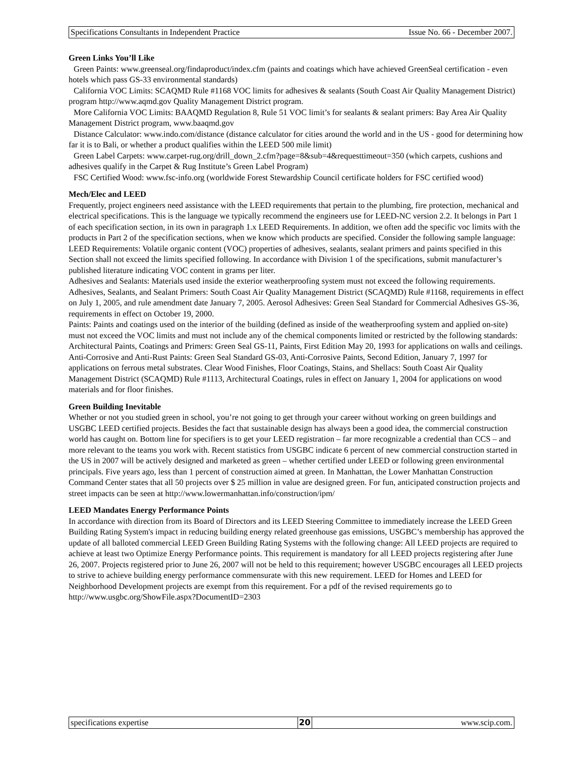Specifications Consultants in Independent Practice Issue No. 66 - December 2007.
Green Links You’ll Like
Green Paints: www.greenseal.org/findaproduct/index.cfm (paints and coatings which have achieved GreenSeal certification - even hotels which pass GS-33 environmental standards)
California VOC Limits: SCAQMD Rule #1168 VOC limits for adhesives & sealants (South Coast Air Quality Management District) program http://www.aqmd.gov Quality Management District program.
More California VOC Limits: BAAQMD Regulation 8, Rule 51 VOC limit’s for sealants & sealant primers: Bay Area Air Quality Management District program, www.baaqmd.gov
Distance Calculator: www.indo.com/distance (distance calculator for cities around the world and in the US - good for determining how far it is to Bali, or whether a product qualifies within the LEED 500 mile limit)
Green Label Carpets: www.carpet-rug.org/drill_down_2.cfm?page=8&sub=4&requesttimeout=350 (which carpets, cushions and adhesives qualify in the Carpet & Rug Institute’s Green Label Program)
FSC Certified Wood: www.fsc-info.org (worldwide Forest Stewardship Council certificate holders for FSC certified wood)
Mech/Elec and LEED
Frequently, project engineers need assistance with the LEED requirements that pertain to the plumbing, fire protection, mechanical and electrical specifications. This is the language we typically recommend the engineers use for LEED-NC version 2.2. It belongs in Part 1 of each specification section, in its own in paragraph 1.x LEED Requirements. In addition, we often add the specific voc limits with the products in Part 2 of the specification sections, when we know which products are specified. Consider the following sample language:
LEED Requirements: Volatile organic content (VOC) properties of adhesives, sealants, sealant primers and paints specified in this Section shall not exceed the limits specified following. In accordance with Division 1 of the specifications, submit manufacturer’s published literature indicating VOC content in grams per liter.
Adhesives and Sealants: Materials used inside the exterior weatherproofing system must not exceed the following requirements. Adhesives, Sealants, and Sealant Primers: South Coast Air Quality Management District (SCAQMD) Rule #1168, requirements in effect on July 1, 2005, and rule amendment date January 7, 2005. Aerosol Adhesives: Green Seal Standard for Commercial Adhesives GS-36, requirements in effect on October 19, 2000.
Paints: Paints and coatings used on the interior of the building (defined as inside of the weatherproofing system and applied on-site) must not exceed the VOC limits and must not include any of the chemical components limited or restricted by the following standards: Architectural Paints, Coatings and Primers: Green Seal GS-11, Paints, First Edition May 20, 1993 for applications on walls and ceilings. Anti-Corrosive and Anti-Rust Paints: Green Seal Standard GS-03, Anti-Corrosive Paints, Second Edition, January 7, 1997 for applications on ferrous metal substrates. Clear Wood Finishes, Floor Coatings, Stains, and Shellacs: South Coast Air Quality Management District (SCAQMD) Rule #1113, Architectural Coatings, rules in effect on January 1, 2004 for applications on wood materials and for floor finishes.
Green Building Inevitable
Whether or not you studied green in school, you’re not going to get through your career without working on green buildings and USGBC LEED certified projects. Besides the fact that sustainable design has always been a good idea, the commercial construction world has caught on. Bottom line for specifiers is to get your LEED registration – far more recognizable a credential than CCS – and more relevant to the teams you work with. Recent statistics from USGBC indicate 6 percent of new commercial construction started in the US in 2007 will be actively designed and marketed as green – whether certified under LEED or following green environmental principals. Five years ago, less than 1 percent of construction aimed at green. In Manhattan, the Lower Manhattan Construction Command Center states that all 50 projects over $ 25 million in value are designed green. For fun, anticipated construction projects and street impacts can be seen at http://www.lowermanhattan.info/construction/ipm/
LEED Mandates Energy Performance Points
In accordance with direction from its Board of Directors and its LEED Steering Committee to immediately increase the LEED Green Building Rating System's impact in reducing building energy related greenhouse gas emissions, USGBC’s membership has approved the update of all balloted commercial LEED Green Building Rating Systems with the following change: All LEED projects are required to achieve at least two Optimize Energy Performance points. This requirement is mandatory for all LEED projects registering after June 26, 2007. Projects registered prior to June 26, 2007 will not be held to this requirement; however USGBC encourages all LEED projects to strive to achieve building energy performance commensurate with this new requirement. LEED for Homes and LEED for Neighborhood Development projects are exempt from this requirement. For a pdf of the revised requirements go to http://www.usgbc.org/ShowFile.aspx?DocumentID=2303
specifications expertise 20 www.scip.com.